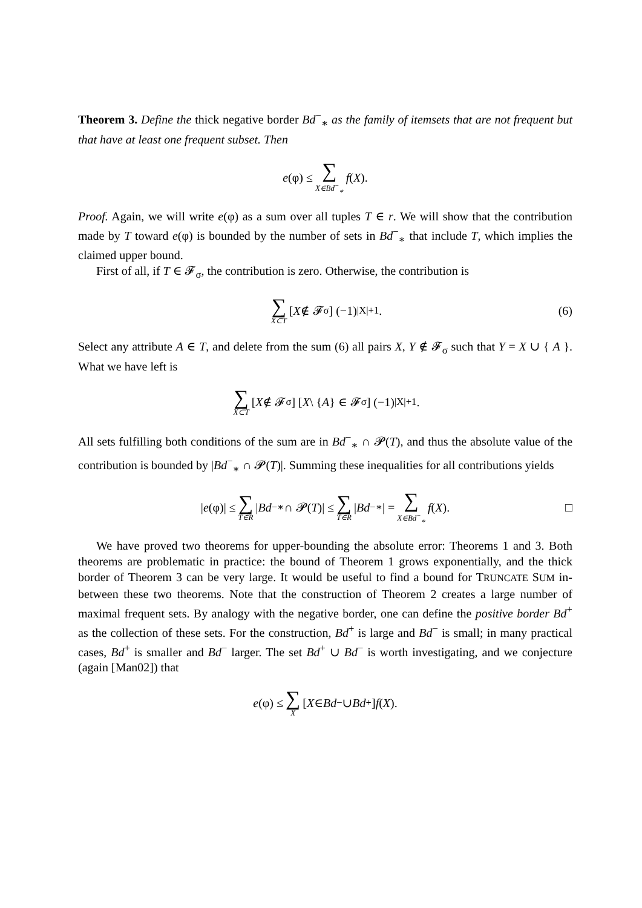Theorem 3. Define the thick negative border Bd<sup>−</sup><sub>∗</sub> as the family of itemsets that are not frequent but that have at least one frequent subset. Then
e (φ) ≤ ∑ X∈Bd<sup>−</sup><sub>∗</sub> f (X).
Proof. Again, we will write e(φ) as a sum over all tuples T ∈ r. We will show that the contribution made by T toward e(φ) is bounded by the number of sets in Bd<sup>−</sup><sub>∗</sub> that include T, which implies the claimed upper bound.
First of all, if T ∈ 𝓕<sub>σ</sub>, the contribution is zero. Otherwise, the contribution is
∑ X⊂T [X ∉ 𝓕<sub>σ</sub>] (−1)<sup>|X|+1</sup>. (6)
Select any attribute A ∈ T, and delete from the sum (6) all pairs X, Y ∉ 𝓕<sub>σ</sub> such that Y = X ∪ { A }. What we have left is
∑ X⊂T [X ∉ 𝓕<sub>σ</sub>] [X \ { A } ∈ 𝓕<sub>σ</sub>] (−1)<sup>|X|+1</sup>.
All sets fulfilling both conditions of the sum are in Bd<sup>−</sup><sub>∗</sub> ∩ 𝓟(T), and thus the absolute value of the contribution is bounded by |Bd<sup>−</sup><sub>∗</sub> ∩ 𝓟(T)|. Summing these inequalities for all contributions yields
| e (φ)| ≤ ∑ T∈R | Bd<sup>−</sup><sub>∗</sub> ∩ 𝓟(T)| ≤ ∑ T∈R | Bd<sup>−</sup><sub>∗</sub>| = ∑ X∈Bd<sup>−</sup><sub>∗</sub> f (X). □
We have proved two theorems for upper-bounding the absolute error: Theorems 1 and 3. Both theorems are problematic in practice: the bound of Theorem 1 grows exponentially, and the thick border of Theorem 3 can be very large. It would be useful to find a bound for TRUNCATE SUM in-between these two theorems. Note that the construction of Theorem 2 creates a large number of maximal frequent sets. By analogy with the negative border, one can define the positive border Bd<sup>+</sup> as the collection of these sets. For the construction, Bd<sup>+</sup> is large and Bd<sup>−</sup> is small; in many practical cases, Bd<sup>+</sup> is smaller and Bd<sup>−</sup> larger. The set Bd<sup>+</sup> ∪ Bd<sup>−</sup> is worth investigating, and we conjecture (again [Man02]) that
e (φ) ≤ ∑ X [X ∈ Bd<sup>−</sup> ∪ Bd<sup>+</sup>] f (X).